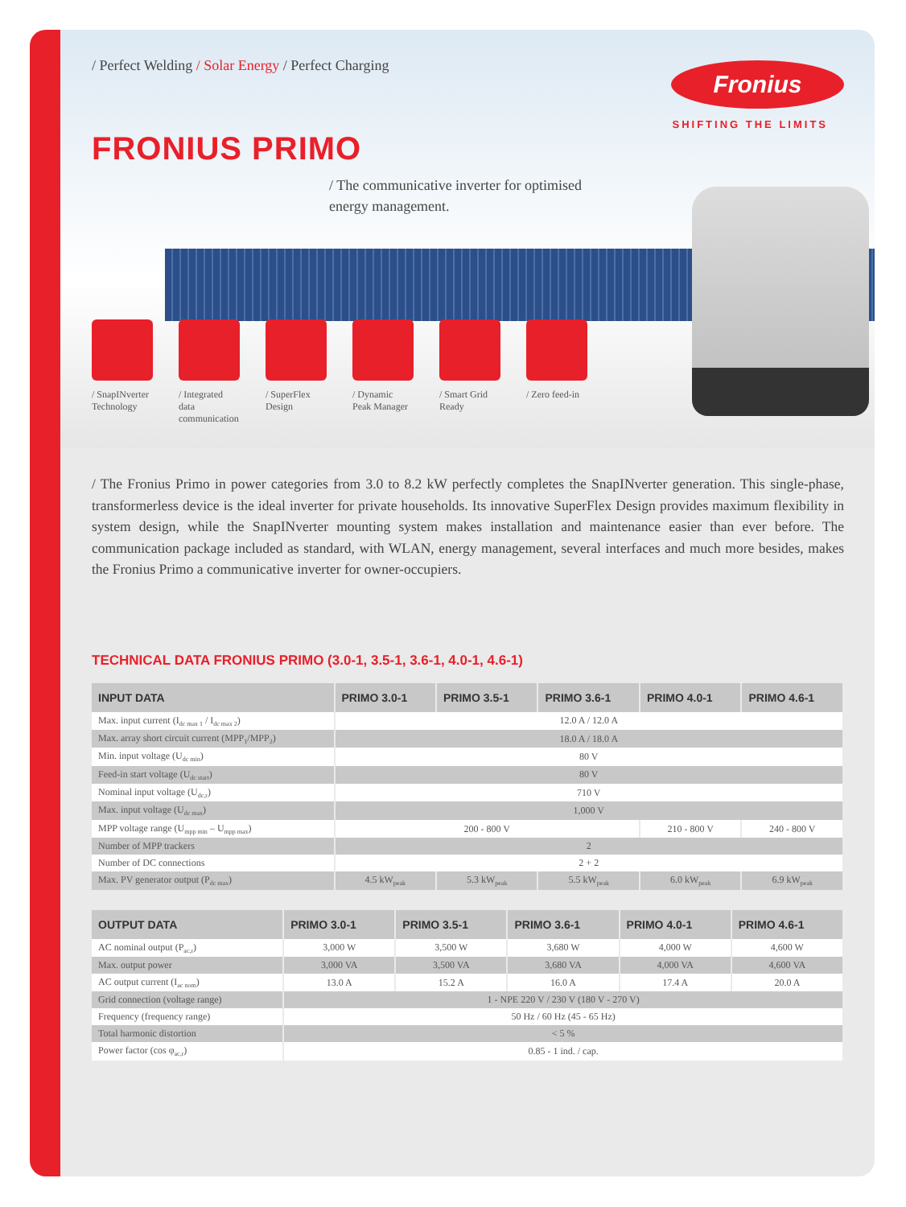/ Perfect Welding / Solar Energy / Perfect Charging
Fronius
SHIFTING THE LIMITS
FRONIUS PRIMO
/ The communicative inverter for optimised energy management.
/ SnapINverter Technology
/ Integrated data communication
/ SuperFlex Design
/ Dynamic Peak Manager
/ Smart Grid Ready
/ Zero feed-in
/ The Fronius Primo in power categories from 3.0 to 8.2 kW perfectly completes the SnapINverter generation. This single-phase, transformerless device is the ideal inverter for private households. Its innovative SuperFlex Design provides maximum flexibility in system design, while the SnapINverter mounting system makes installation and maintenance easier than ever before. The communication package included as standard, with WLAN, energy management, several interfaces and much more besides, makes the Fronius Primo a communicative inverter for owner-occupiers.
TECHNICAL DATA FRONIUS PRIMO (3.0-1, 3.5-1, 3.6-1, 4.0-1, 4.6-1)
| INPUT DATA | PRIMO 3.0-1 | PRIMO 3.5-1 | PRIMO 3.6-1 | PRIMO 4.0-1 | PRIMO 4.6-1 |
| --- | --- | --- | --- | --- | --- |
| Max. input current (I<sub>dc max 1</sub> / I<sub>dc max 2</sub>) | 12.0 A / 12.0 A | | | | |
| Max. array short circuit current (MPP<sub>1</sub>/MPP<sub>2</sub>) | 18.0 A / 18.0 A | | | | |
| Min. input voltage (U<sub>dc min</sub>) | 80 V | | | | |
| Feed-in start voltage (U<sub>dc start</sub>) | 80 V | | | | |
| Nominal input voltage (U<sub>dc,r</sub>) | 710 V | | | | |
| Max. input voltage (U<sub>dc max</sub>) | 1,000 V | | | | |
| MPP voltage range (U<sub>mpp min</sub> – U<sub>mpp max</sub>) | 200 - 800 V | | | 210 - 800 V | 240 - 800 V |
| Number of MPP trackers | 2 | | | | |
| Number of DC connections | 2 + 2 | | | | |
| Max. PV generator output (P<sub>dc max</sub>) | 4.5 kW<sub>peak</sub> | 5.3 kW<sub>peak</sub> | 5.5 kW<sub>peak</sub> | 6.0 kW<sub>peak</sub> | 6.9 kW<sub>peak</sub> |
| OUTPUT DATA | PRIMO 3.0-1 | PRIMO 3.5-1 | PRIMO 3.6-1 | PRIMO 4.0-1 | PRIMO 4.6-1 |
| --- | --- | --- | --- | --- | --- |
| AC nominal output (P<sub>ac,r</sub>) | 3,000 W | 3,500 W | 3,680 W | 4,000 W | 4,600 W |
| Max. output power | 3,000 VA | 3,500 VA | 3,680 VA | 4,000 VA | 4,600 VA |
| AC output current (I<sub>ac nom</sub>) | 13.0 A | 15.2 A | 16.0 A | 17.4 A | 20.0 A |
| Grid connection (voltage range) | 1 - NPE 220 V / 230 V (180 V - 270 V) | | | | |
| Frequency (frequency range) | 50 Hz / 60 Hz (45 - 65 Hz) | | | | |
| Total harmonic distortion | < 5 % | | | | |
| Power factor (cos φ<sub>ac,r</sub>) | 0.85 - 1 ind. / cap. | | | | |